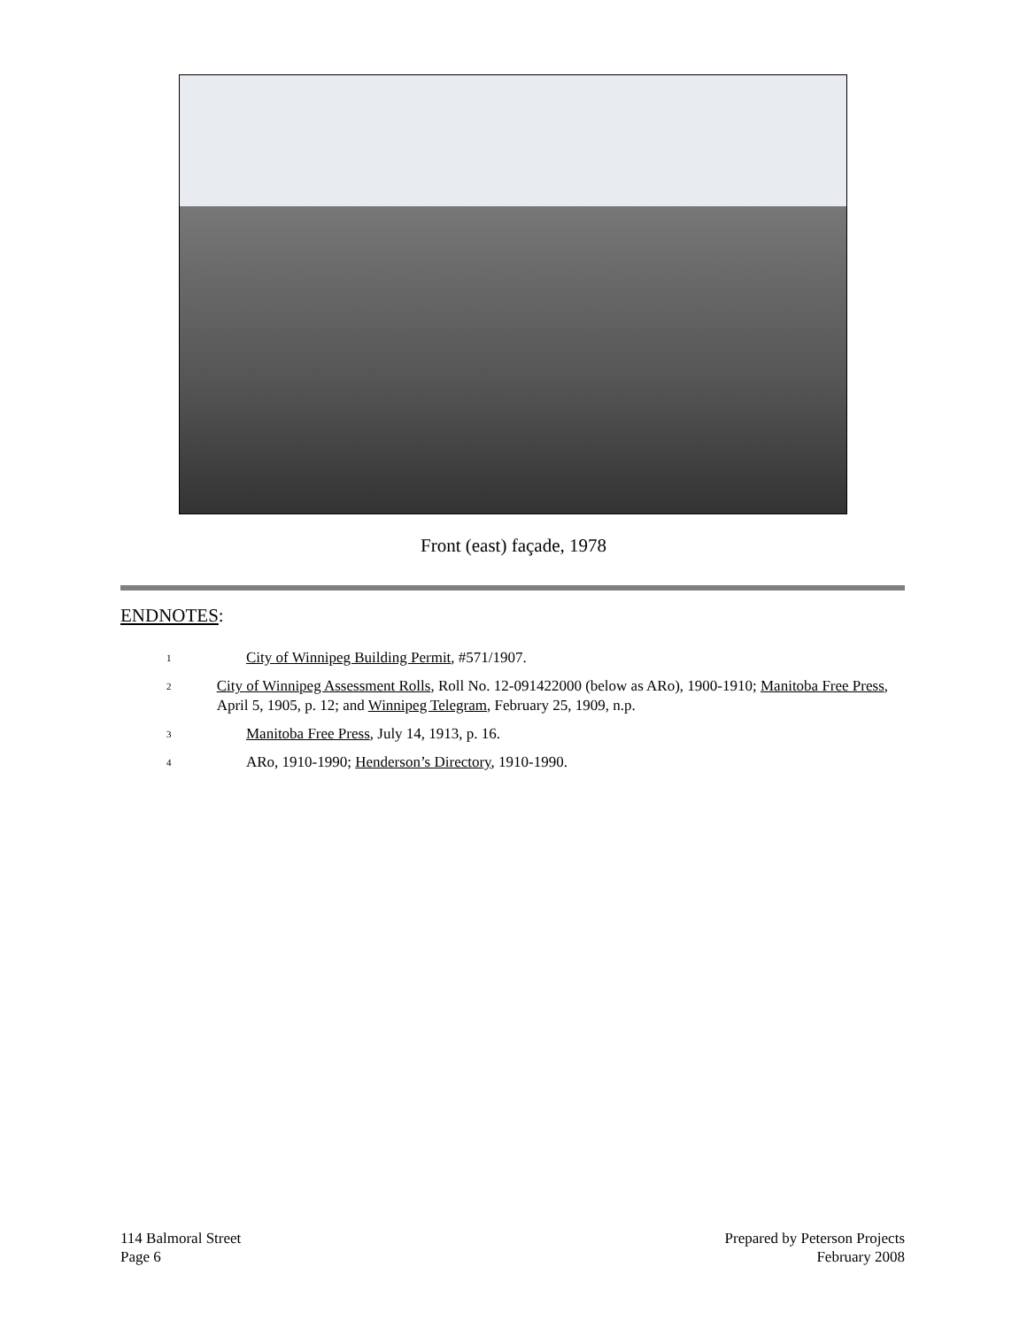Front (east) façade, 1978
ENDNOTES:
<sup>1</sup>
City of Winnipeg Building Permit, #571/1907.
<sup>2</sup>
City of Winnipeg Assessment Rolls, Roll No. 12-091422000 (below as ARo), 1900-1910; Manitoba Free Press, April 5, 1905, p. 12; and Winnipeg Telegram, February 25, 1909, n.p.
<sup>3</sup>
Manitoba Free Press, July 14, 1913, p. 16.
<sup>4</sup>
ARo, 1910-1990; Henderson’s Directory, 1910-1990.
114 Balmoral Street
Page 6
Prepared by Peterson Projects
February 2008